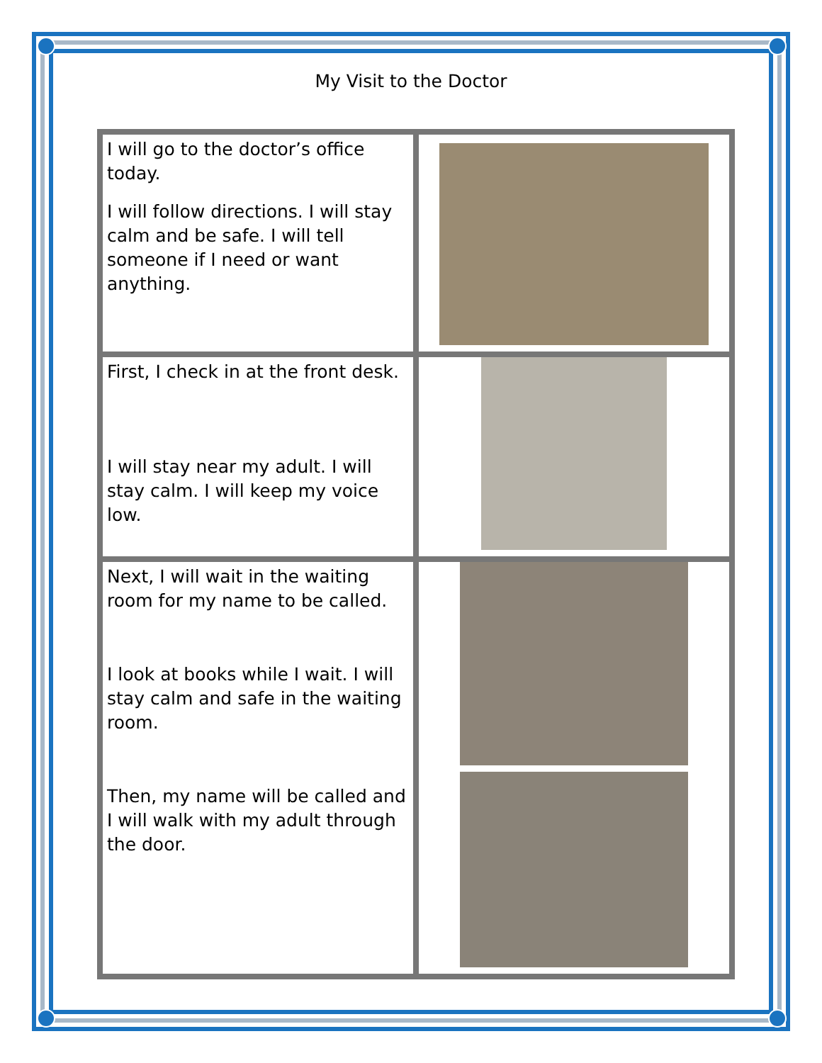My Visit to the Doctor
| I will go to the doctor’s office today. I will follow directions. I will stay calm and be safe. I will tell someone if I need or want anything. | |
| First, I check in at the front desk. I will stay near my adult. I will stay calm. I will keep my voice low. | |
| Next, I will wait in the waiting room for my name to be called. I look at books while I wait. I will stay calm and safe in the waiting room. Then, my name will be called and I will walk with my adult through the door. | |